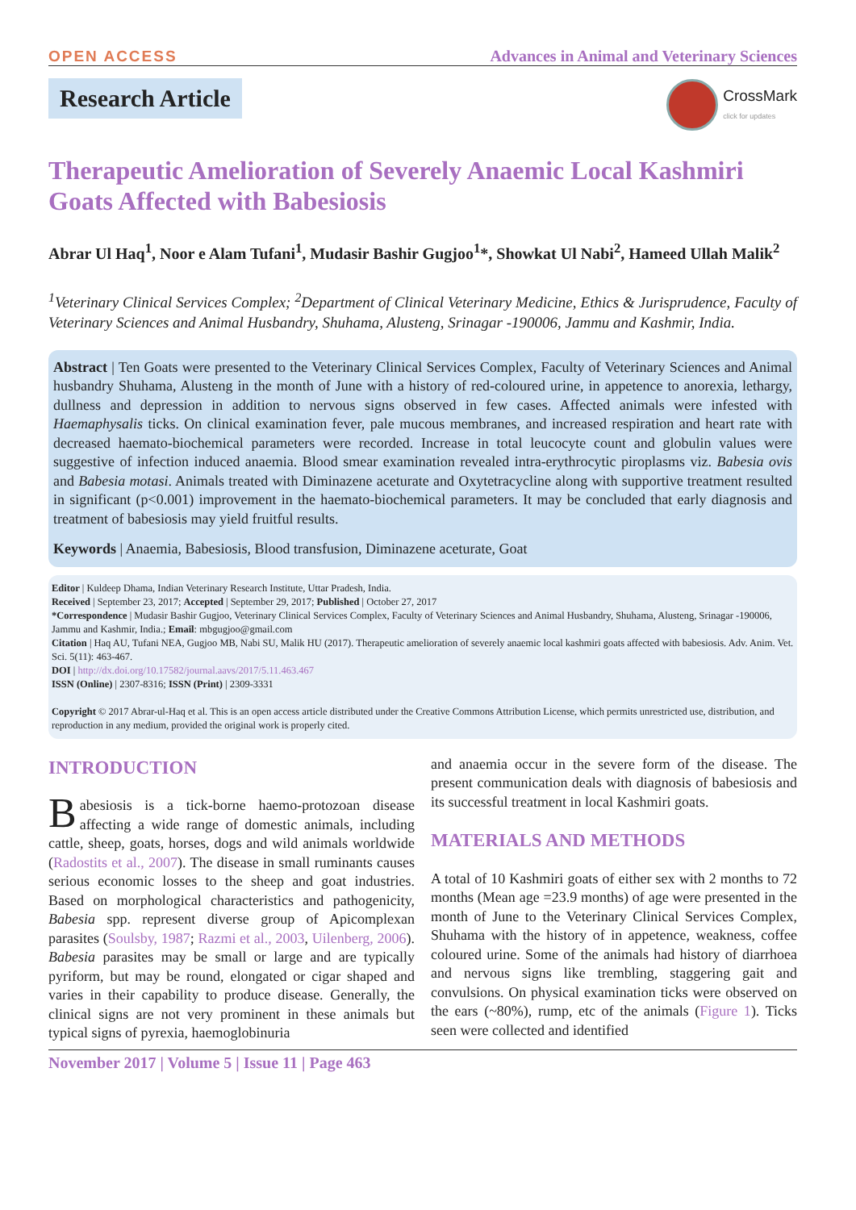OPEN ACCESS Advances in Animal and Veterinary Sciences
Research Article
CrossMark
click for updates
Therapeutic Amelioration of Severely Anaemic Local Kashmiri Goats Affected with Babesiosis
Abrar Ul Haq<sup>1</sup>, Noor e Alam Tufani<sup>1</sup>, Mudasir Bashir Gugjoo<sup>1</sup>*, Showkat Ul Nabi<sup>2</sup>, Hameed Ullah Malik<sup>2</sup>
<sup>1</sup> Veterinary Clinical Services Complex; <sup>2</sup>Department of Clinical Veterinary Medicine, Ethics & Jurisprudence, Faculty of Veterinary Sciences and Animal Husbandry, Shuhama, Alusteng, Srinagar -190006, Jammu and Kashmir, India.
Abstract | Ten Goats were presented to the Veterinary Clinical Services Complex, Faculty of Veterinary Sciences and Animal husbandry Shuhama, Alusteng in the month of June with a history of red-coloured urine, in appetence to anorexia, lethargy, dullness and depression in addition to nervous signs observed in few cases. Affected animals were infested with Haemaphysalis ticks. On clinical examination fever, pale mucous membranes, and increased respiration and heart rate with decreased haemato-biochemical parameters were recorded. Increase in total leucocyte count and globulin values were suggestive of infection induced anaemia. Blood smear examination revealed intra-erythrocytic piroplasms viz. Babesia ovis and Babesia motasi. Animals treated with Diminazene aceturate and Oxytetracycline along with supportive treatment resulted in significant (p<0.001) improvement in the haemato-biochemical parameters. It may be concluded that early diagnosis and treatment of babesiosis may yield fruitful results.
Keywords | Anaemia, Babesiosis, Blood transfusion, Diminazene aceturate, Goat
Editor | Kuldeep Dhama, Indian Veterinary Research Institute, Uttar Pradesh, India.
Received | September 23, 2017; Accepted | September 29, 2017; Published | October 27, 2017
*Correspondence | Mudasir Bashir Gugjoo, Veterinary Clinical Services Complex, Faculty of Veterinary Sciences and Animal Husbandry, Shuhama, Alusteng, Srinagar -190006, Jammu and Kashmir, India.; Email: mbgugjoo@gmail.com
Citation | Haq AU, Tufani NEA, Gugjoo MB, Nabi SU, Malik HU (2017). Therapeutic amelioration of severely anaemic local kashmiri goats affected with babesiosis. Adv. Anim. Vet. Sci. 5(11): 463-467.
DOI | http://dx.doi.org/10.17582/journal.aavs/2017/5.11.463.467
ISSN (Online) | 2307-8316; ISSN (Print) | 2309-3331
Copyright © 2017 Abrar-ul-Haq et al. This is an open access article distributed under the Creative Commons Attribution License, which permits unrestricted use, distribution, and reproduction in any medium, provided the original work is properly cited.
INTRODUCTION
Babesiosis is a tick-borne haemo-protozoan disease affecting a wide range of domestic animals, including cattle, sheep, goats, horses, dogs and wild animals worldwide (Radostits et al., 2007). The disease in small ruminants causes serious economic losses to the sheep and goat industries. Based on morphological characteristics and pathogenicity, Babesia spp. represent diverse group of Apicomplexan parasites (Soulsby, 1987; Razmi et al., 2003, Uilenberg, 2006). Babesia parasites may be small or large and are typically pyriform, but may be round, elongated or cigar shaped and varies in their capability to produce disease. Generally, the clinical signs are not very prominent in these animals but typical signs of pyrexia, haemoglobinuria
and anaemia occur in the severe form of the disease. The present communication deals with diagnosis of babesiosis and its successful treatment in local Kashmiri goats.
MATERIALS AND METHODS
A total of 10 Kashmiri goats of either sex with 2 months to 72 months (Mean age =23.9 months) of age were presented in the month of June to the Veterinary Clinical Services Complex, Shuhama with the history of in appetence, weakness, coffee coloured urine. Some of the animals had history of diarrhoea and nervous signs like trembling, staggering gait and convulsions. On physical examination ticks were observed on the ears (~80%), rump, etc of the animals (Figure 1). Ticks seen were collected and identified
November 2017 | Volume 5 | Issue 11 | Page 463